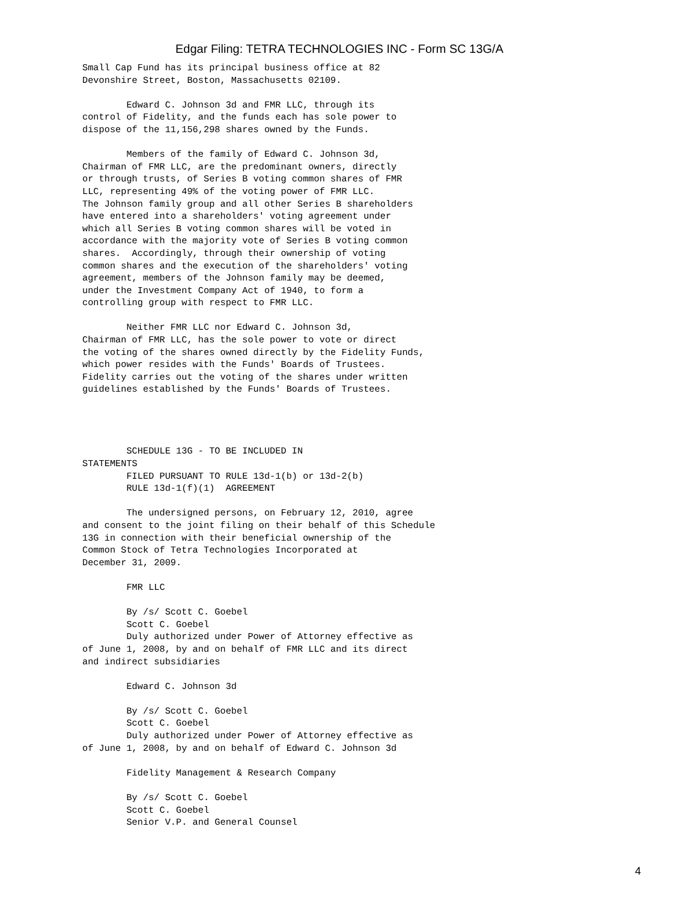Edgar Filing: TETRA TECHNOLOGIES INC - Form SC 13G/A
Small Cap Fund has its principal business office at 82
Devonshire Street, Boston, Massachusetts 02109.

        Edward C. Johnson 3d and FMR LLC, through its
control of Fidelity, and the funds each has sole power to
dispose of the 11,156,298 shares owned by the Funds.

        Members of the family of Edward C. Johnson 3d,
Chairman of FMR LLC, are the predominant owners, directly
or through trusts, of Series B voting common shares of FMR
LLC, representing 49% of the voting power of FMR LLC.
The Johnson family group and all other Series B shareholders
have entered into a shareholders' voting agreement under
which all Series B voting common shares will be voted in
accordance with the majority vote of Series B voting common
shares.  Accordingly, through their ownership of voting
common shares and the execution of the shareholders' voting
agreement, members of the Johnson family may be deemed,
under the Investment Company Act of 1940, to form a
controlling group with respect to FMR LLC.

        Neither FMR LLC nor Edward C. Johnson 3d,
Chairman of FMR LLC, has the sole power to vote or direct
the voting of the shares owned directly by the Fidelity Funds,
which power resides with the Funds' Boards of Trustees.
Fidelity carries out the voting of the shares under written
guidelines established by the Funds' Boards of Trustees.




        SCHEDULE 13G - TO BE INCLUDED IN
STATEMENTS
        FILED PURSUANT TO RULE 13d-1(b) or 13d-2(b)
        RULE 13d-1(f)(1)  AGREEMENT

        The undersigned persons, on February 12, 2010, agree
and consent to the joint filing on their behalf of this Schedule
13G in connection with their beneficial ownership of the
Common Stock of Tetra Technologies Incorporated at
December 31, 2009.

        FMR LLC

        By /s/ Scott C. Goebel
        Scott C. Goebel
        Duly authorized under Power of Attorney effective as
of June 1, 2008, by and on behalf of FMR LLC and its direct
and indirect subsidiaries

        Edward C. Johnson 3d

        By /s/ Scott C. Goebel
        Scott C. Goebel
        Duly authorized under Power of Attorney effective as
of June 1, 2008, by and on behalf of Edward C. Johnson 3d

        Fidelity Management & Research Company

        By /s/ Scott C. Goebel
        Scott C. Goebel
        Senior V.P. and General Counsel
4